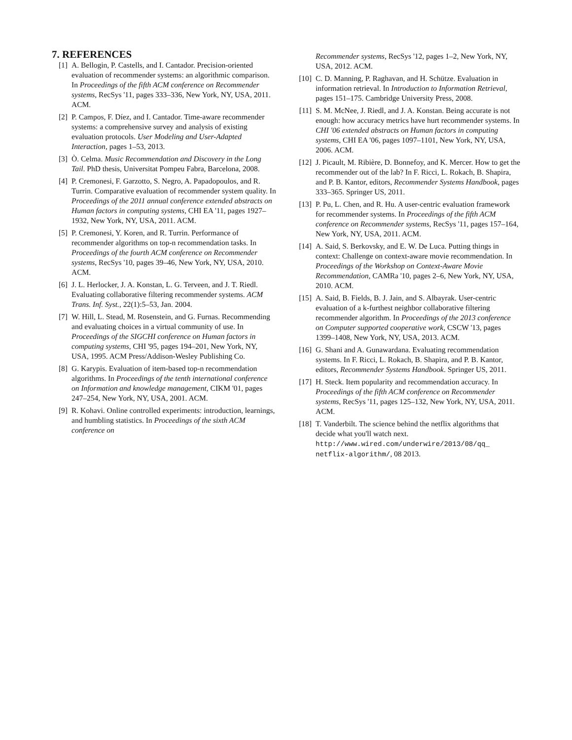7. REFERENCES
[1] A. Bellogin, P. Castells, and I. Cantador. Precision-oriented evaluation of recommender systems: an algorithmic comparison. In Proceedings of the fifth ACM conference on Recommender systems, RecSys '11, pages 333–336, New York, NY, USA, 2011. ACM.
[2] P. Campos, F. Díez, and I. Cantador. Time-aware recommender systems: a comprehensive survey and analysis of existing evaluation protocols. User Modeling and User-Adapted Interaction, pages 1–53, 2013.
[3] Ò. Celma. Music Recommendation and Discovery in the Long Tail. PhD thesis, Universitat Pompeu Fabra, Barcelona, 2008.
[4] P. Cremonesi, F. Garzotto, S. Negro, A. Papadopoulos, and R. Turrin. Comparative evaluation of recommender system quality. In Proceedings of the 2011 annual conference extended abstracts on Human factors in computing systems, CHI EA '11, pages 1927–1932, New York, NY, USA, 2011. ACM.
[5] P. Cremonesi, Y. Koren, and R. Turrin. Performance of recommender algorithms on top-n recommendation tasks. In Proceedings of the fourth ACM conference on Recommender systems, RecSys '10, pages 39–46, New York, NY, USA, 2010. ACM.
[6] J. L. Herlocker, J. A. Konstan, L. G. Terveen, and J. T. Riedl. Evaluating collaborative filtering recommender systems. ACM Trans. Inf. Syst., 22(1):5–53, Jan. 2004.
[7] W. Hill, L. Stead, M. Rosenstein, and G. Furnas. Recommending and evaluating choices in a virtual community of use. In Proceedings of the SIGCHI conference on Human factors in computing systems, CHI '95, pages 194–201, New York, NY, USA, 1995. ACM Press/Addison-Wesley Publishing Co.
[8] G. Karypis. Evaluation of item-based top-n recommendation algorithms. In Proceedings of the tenth international conference on Information and knowledge management, CIKM '01, pages 247–254, New York, NY, USA, 2001. ACM.
[9] R. Kohavi. Online controlled experiments: introduction, learnings, and humbling statistics. In Proceedings of the sixth ACM conference on
Recommender systems, RecSys '12, pages 1–2, New York, NY, USA, 2012. ACM.
[10]
C. D. Manning, P. Raghavan, and H. Schütze. Evaluation in information retrieval. In Introduction to Information Retrieval, pages 151–175. Cambridge University Press, 2008.
[11]
S. M. McNee, J. Riedl, and J. A. Konstan. Being accurate is not enough: how accuracy metrics have hurt recommender systems. In CHI '06 extended abstracts on Human factors in computing systems, CHI EA '06, pages 1097–1101, New York, NY, USA, 2006. ACM.
[12]
J. Picault, M. Ribière, D. Bonnefoy, and K. Mercer. How to get the recommender out of the lab? In F. Ricci, L. Rokach, B. Shapira, and P. B. Kantor, editors, Recommender Systems Handbook, pages 333–365. Springer US, 2011.
[13]
P. Pu, L. Chen, and R. Hu. A user-centric evaluation framework for recommender systems. In Proceedings of the fifth ACM conference on Recommender systems, RecSys '11, pages 157–164, New York, NY, USA, 2011. ACM.
[14]
A. Said, S. Berkovsky, and E. W. De Luca. Putting things in context: Challenge on context-aware movie recommendation. In Proceedings of the Workshop on Context-Aware Movie Recommendation, CAMRa '10, pages 2–6, New York, NY, USA, 2010. ACM.
[15]
A. Said, B. Fields, B. J. Jain, and S. Albayrak. User-centric evaluation of a k-furthest neighbor collaborative filtering recommender algorithm. In Proceedings of the 2013 conference on Computer supported cooperative work, CSCW '13, pages 1399–1408, New York, NY, USA, 2013. ACM.
[16]
G. Shani and A. Gunawardana. Evaluating recommendation systems. In F. Ricci, L. Rokach, B. Shapira, and P. B. Kantor, editors, Recommender Systems Handbook. Springer US, 2011.
[17]
H. Steck. Item popularity and recommendation accuracy. In Proceedings of the fifth ACM conference on Recommender systems, RecSys '11, pages 125–132, New York, NY, USA, 2011. ACM.
[18]
T. Vanderbilt. The science behind the netflix algorithms that decide what you'll watch next. http://www.wired.com/underwire/2013/08/qq_ netflix-algorithm/, 08 2013.